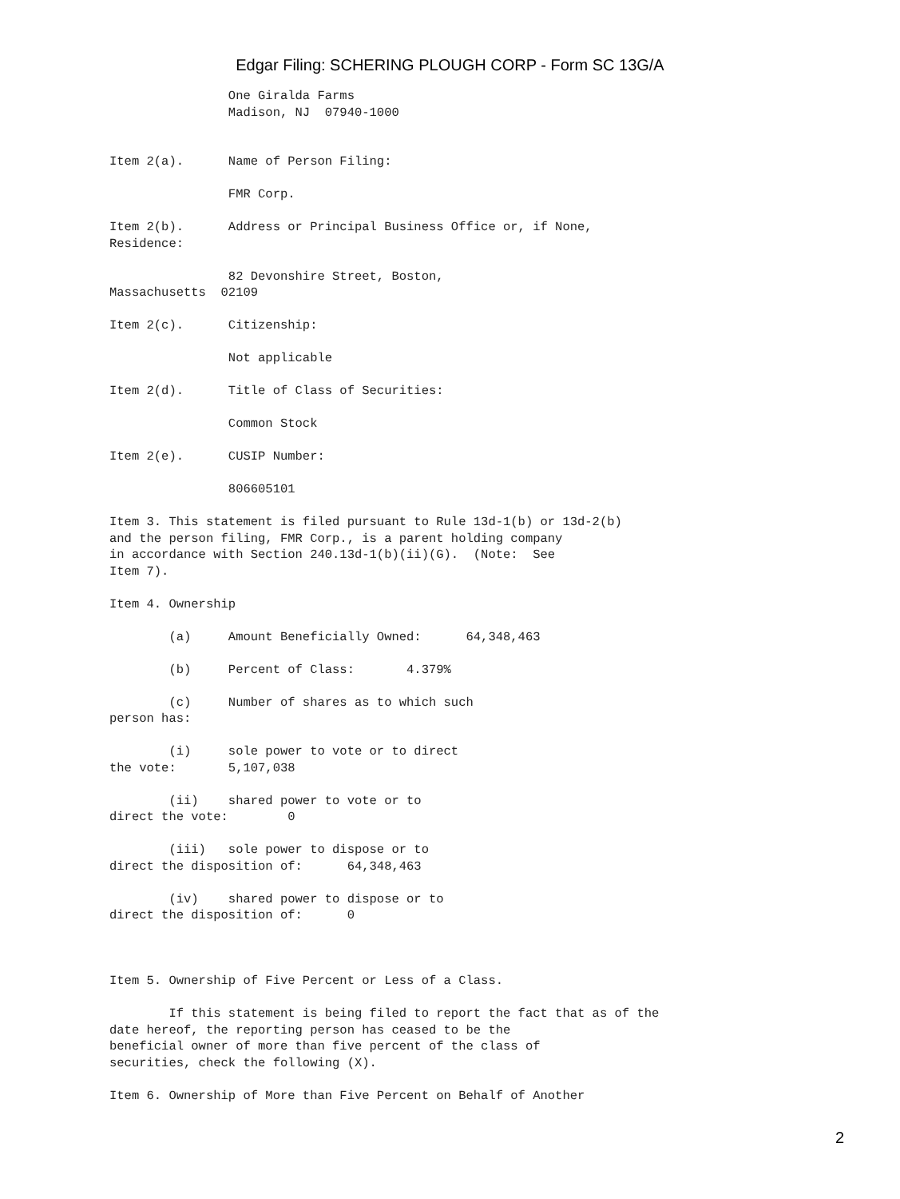Edgar Filing: SCHERING PLOUGH CORP - Form SC 13G/A
                One Giralda Farms
                Madison, NJ  07940-1000


Item 2(a).      Name of Person Filing:

                FMR Corp.

Item 2(b).      Address or Principal Business Office or, if None,
Residence:

                82 Devonshire Street, Boston,
Massachusetts  02109

Item 2(c).      Citizenship:

                Not applicable

Item 2(d).      Title of Class of Securities:

                Common Stock

Item 2(e).      CUSIP Number:

                806605101

Item 3. This statement is filed pursuant to Rule 13d-1(b) or 13d-2(b)
and the person filing, FMR Corp., is a parent holding company
in accordance with Section 240.13d-1(b)(ii)(G).  (Note:  See
Item 7).

Item 4. Ownership

        (a)     Amount Beneficially Owned:      64,348,463

        (b)     Percent of Class:       4.379%

        (c)     Number of shares as to which such
person has:

        (i)     sole power to vote or to direct
the vote:       5,107,038

        (ii)    shared power to vote or to
direct the vote:        0

        (iii)   sole power to dispose or to
direct the disposition of:      64,348,463

        (iv)    shared power to dispose or to
direct the disposition of:      0



Item 5. Ownership of Five Percent or Less of a Class.

        If this statement is being filed to report the fact that as of the
date hereof, the reporting person has ceased to be the
beneficial owner of more than five percent of the class of
securities, check the following (X).

Item 6. Ownership of More than Five Percent on Behalf of Another
2